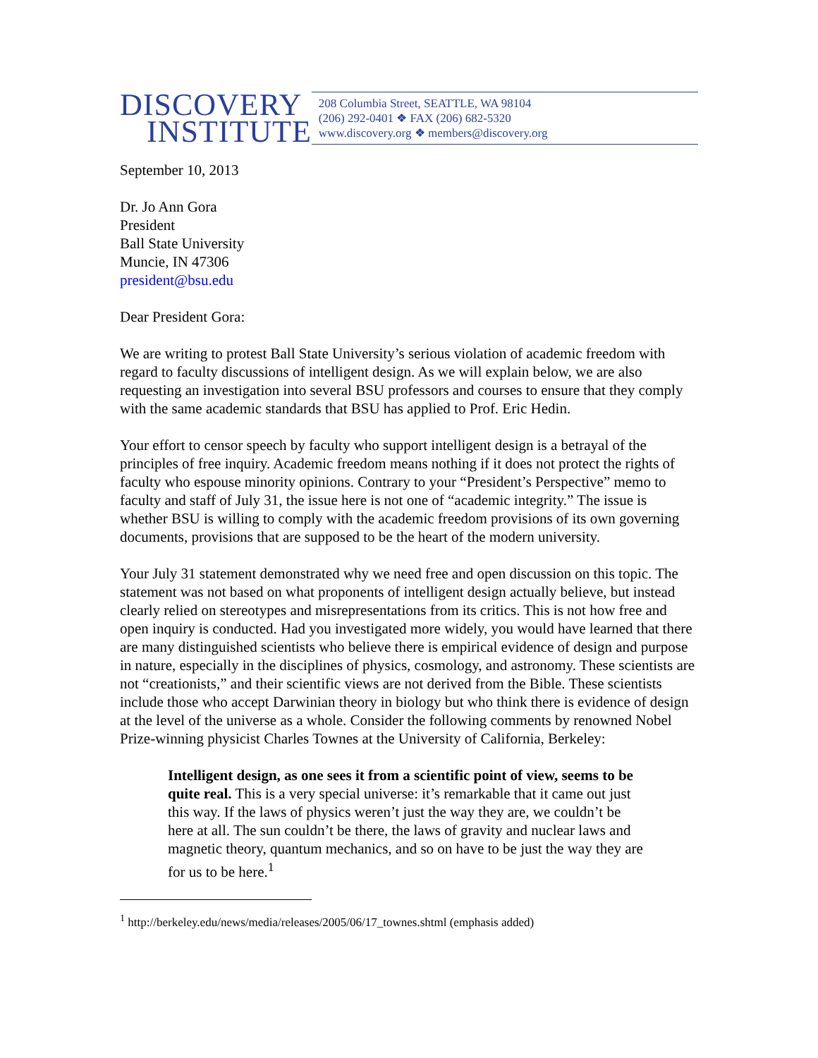DISCOVERY
INSTITUTE
208 Columbia Street, SEATTLE, WA 98104
(206) 292-0401 ❖ FAX (206) 682-5320
www.discovery.org ❖ members@discovery.org
September 10, 2013
Dr. Jo Ann Gora
President
Ball State University
Muncie, IN 47306
president@bsu.edu
Dear President Gora:
We are writing to protest Ball State University’s serious violation of academic freedom with regard to faculty discussions of intelligent design. As we will explain below, we are also requesting an investigation into several BSU professors and courses to ensure that they comply with the same academic standards that BSU has applied to Prof. Eric Hedin.
Your effort to censor speech by faculty who support intelligent design is a betrayal of the principles of free inquiry. Academic freedom means nothing if it does not protect the rights of faculty who espouse minority opinions. Contrary to your “President’s Perspective” memo to faculty and staff of July 31, the issue here is not one of “academic integrity.” The issue is whether BSU is willing to comply with the academic freedom provisions of its own governing documents, provisions that are supposed to be the heart of the modern university.
Your July 31 statement demonstrated why we need free and open discussion on this topic. The statement was not based on what proponents of intelligent design actually believe, but instead clearly relied on stereotypes and misrepresentations from its critics. This is not how free and open inquiry is conducted. Had you investigated more widely, you would have learned that there are many distinguished scientists who believe there is empirical evidence of design and purpose in nature, especially in the disciplines of physics, cosmology, and astronomy. These scientists are not “creationists,” and their scientific views are not derived from the Bible. These scientists include those who accept Darwinian theory in biology but who think there is evidence of design at the level of the universe as a whole. Consider the following comments by renowned Nobel Prize-winning physicist Charles Townes at the University of California, Berkeley:
Intelligent design, as one sees it from a scientific point of view, seems to be quite real. This is a very special universe: it’s remarkable that it came out just this way. If the laws of physics weren’t just the way they are, we couldn’t be here at all. The sun couldn’t be there, the laws of gravity and nuclear laws and magnetic theory, quantum mechanics, and so on have to be just the way they are for us to be here.<sup>1</sup>
<sup>1</sup> http://berkeley.edu/news/media/releases/2005/06/17_townes.shtml (emphasis added)